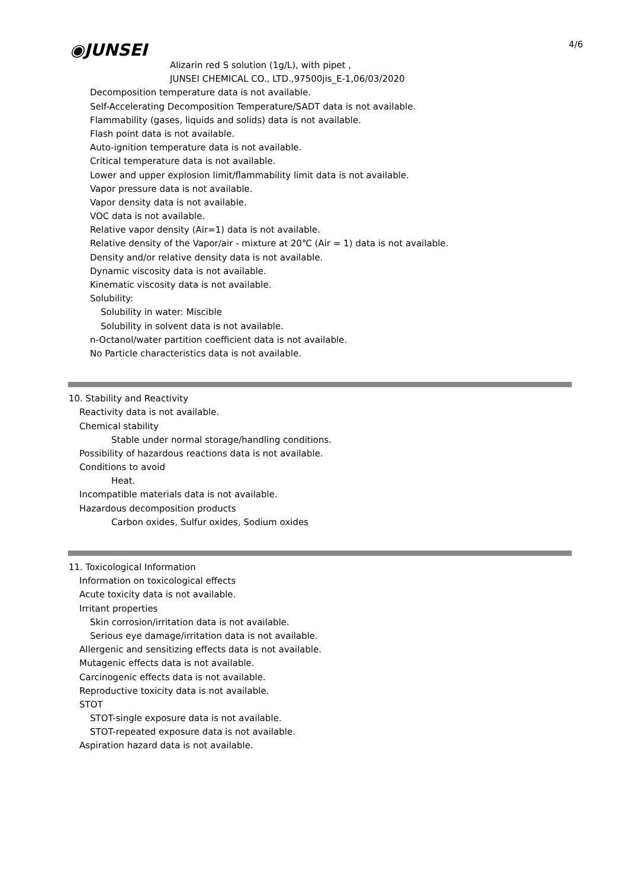◉JUNSEI 4/6
Alizarin red S solution (1g/L), with pipet ,
JUNSEI CHEMICAL CO., LTD.,97500jis_E-1,06/03/2020
Decomposition temperature data is not available.
Self-Accelerating Decomposition Temperature/SADT data is not available.
Flammability (gases, liquids and solids) data is not available.
Flash point data is not available.
Auto-ignition temperature data is not available.
Critical temperature data is not available.
Lower and upper explosion limit/flammability limit data is not available.
Vapor pressure data is not available.
Vapor density data is not available.
VOC data is not available.
Relative vapor density (Air=1) data is not available.
Relative density of the Vapor/air - mixture at 20℃ (Air = 1) data is not available.
Density and/or relative density data is not available.
Dynamic viscosity data is not available.
Kinematic viscosity data is not available.
Solubility:
Solubility in water: Miscible
Solubility in solvent data is not available.
n-Octanol/water partition coefficient data is not available.
No Particle characteristics data is not available.
10. Stability and Reactivity
Reactivity data is not available.
Chemical stability
Stable under normal storage/handling conditions.
Possibility of hazardous reactions data is not available.
Conditions to avoid
Heat.
Incompatible materials data is not available.
Hazardous decomposition products
Carbon oxides, Sulfur oxides, Sodium oxides
11. Toxicological Information
Information on toxicological effects
Acute toxicity data is not available.
Irritant properties
Skin corrosion/irritation data is not available.
Serious eye damage/irritation data is not available.
Allergenic and sensitizing effects data is not available.
Mutagenic effects data is not available.
Carcinogenic effects data is not available.
Reproductive toxicity data is not available.
STOT
STOT-single exposure data is not available.
STOT-repeated exposure data is not available.
Aspiration hazard data is not available.